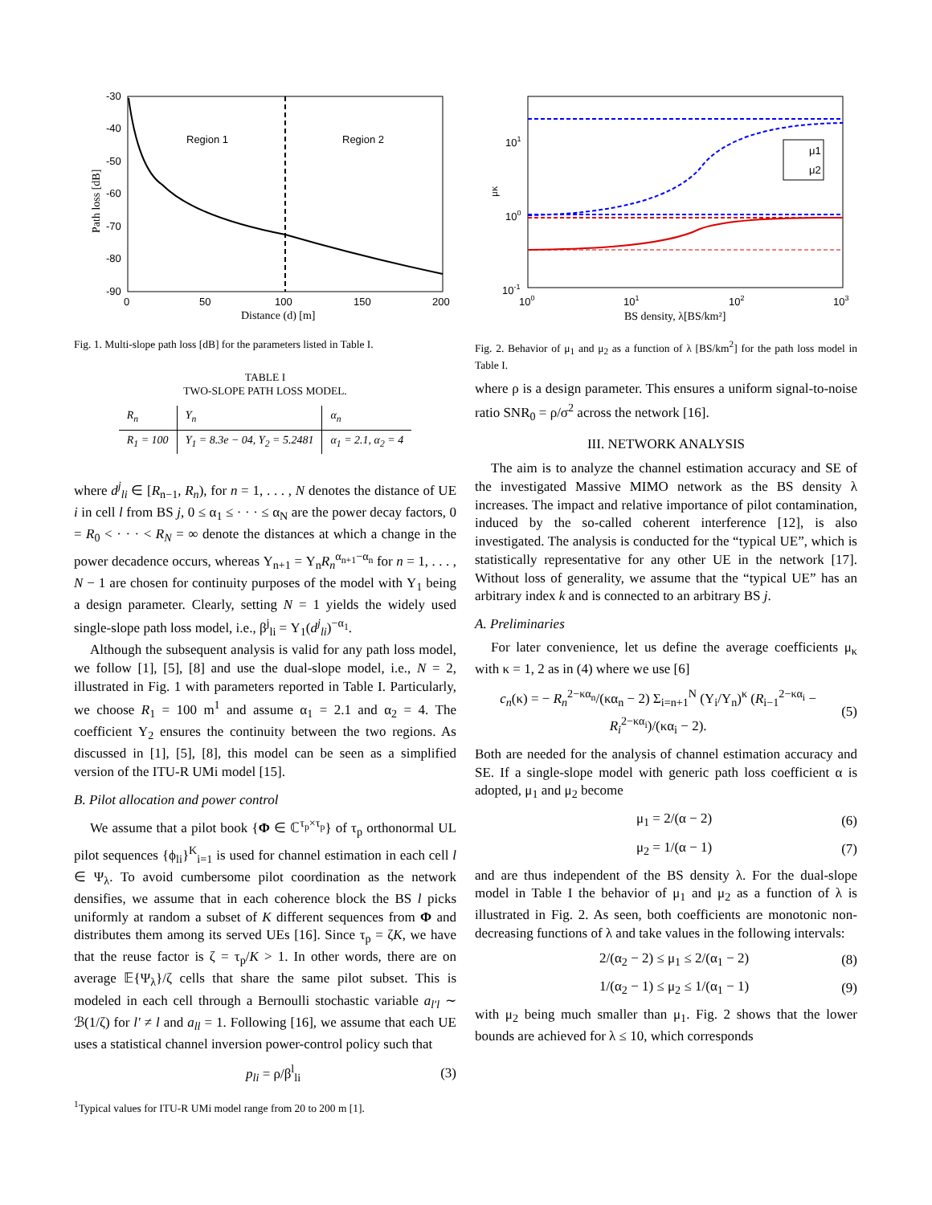Region 1
Region 2
-30
-40
-50
-60
-70
-80
-90
0
50
100
150
200
Distance (d) [m]
Path loss [dB]
Fig. 1. Multi-slope path loss [dB] for the parameters listed in Table I.
TABLE I
TWO-SLOPE PATH LOSS MODEL.
| R<sub>n</sub> | Υ<sub>n</sub> | α<sub>n</sub> |
| --- | --- | --- |
| R<sub>1</sub> = 100 | Υ<sub>1</sub> = 8.3e − 04, Υ<sub>2</sub> = 5.2481 | α<sub>1</sub> = 2.1, α<sub>2</sub> = 4 |
where d<sup>j</sup><sub>li</sub> ∈ [R<sub>n−1</sub>, R<sub>n</sub>), for n = 1, . . . , N denotes the distance of UE i in cell l from BS j, 0 ≤ α<sub>1</sub> ≤ · · · ≤ α<sub>N</sub> are the power decay factors, 0 = R<sub>0</sub> < · · · < R<sub>N</sub> = ∞ denote the distances at which a change in the power decadence occurs, whereas Υ<sub>n+1</sub> = Υ<sub>n</sub>R<sub>n</sub><sup>α<sub>n+1</sub>−α<sub>n</sub></sup> for n = 1, . . . , N − 1 are chosen for continuity purposes of the model with Υ<sub>1</sub> being a design parameter. Clearly, setting N = 1 yields the widely used single-slope path loss model, i.e., β<sup>j</sup><sub>li</sub> = Υ<sub>1</sub>(d<sup>j</sup><sub>li</sub>)<sup>−α<sub>1</sub></sup>.
Although the subsequent analysis is valid for any path loss model, we follow [1], [5], [8] and use the dual-slope model, i.e., N = 2, illustrated in Fig. 1 with parameters reported in Table I. Particularly, we choose R<sub>1</sub> = 100 m<sup>1</sup> and assume α<sub>1</sub> = 2.1 and α<sub>2</sub> = 4. The coefficient Υ<sub>2</sub> ensures the continuity between the two regions. As discussed in [1], [5], [8], this model can be seen as a simplified version of the ITU-R UMi model [15].
B. Pilot allocation and power control
We assume that a pilot book {Φ ∈ ℂ<sup>τ<sub>p</sub>×τ<sub>p</sub></sup>} of τ<sub>p</sub> orthonormal UL pilot sequences {ϕ<sub>li</sub>}<sup>K</sup><sub>i=1</sub> is used for channel estimation in each cell l ∈ Ψ<sub>λ</sub>. To avoid cumbersome pilot coordination as the network densifies, we assume that in each coherence block the BS l picks uniformly at random a subset of K different sequences from Φ and distributes them among its served UEs [16]. Since τ<sub>p</sub> = ζK, we have that the reuse factor is ζ = τ<sub>p</sub>/K > 1. In other words, there are on average 𝔼{Ψ<sub>λ</sub>}/ζ cells that share the same pilot subset. This is modeled in each cell through a Bernoulli stochastic variable a<sub>l′l</sub> ∼ ℬ(1/ζ) for l′ ≠ l and a<sub>ll</sub> = 1. Following [16], we assume that each UE uses a statistical channel inversion power-control policy such that
p<sub>li</sub> = ρ/β<sup>l</sup><sub>li</sub> (3)
<sup>1</sup> Typical values for ITU-R UMi model range from 20 to 200 m [1].
μ1
μ2
101
100
10-1
100
101
102
103
BS density, λ[BS/km²]
μκ
Fig. 2. Behavior of μ<sub>1</sub> and μ<sub>2</sub> as a function of λ [BS/km<sup>2</sup>] for the path loss model in Table I.
where ρ is a design parameter. This ensures a uniform signal-to-noise ratio SNR<sub>0</sub> = ρ/σ<sup>2</sup> across the network [16].
III. NETWORK ANALYSIS
The aim is to analyze the channel estimation accuracy and SE of the investigated Massive MIMO network as the BS density λ increases. The impact and relative importance of pilot contamination, induced by the so-called coherent interference [12], is also investigated. The analysis is conducted for the “typical UE”, which is statistically representative for any other UE in the network [17]. Without loss of generality, we assume that the “typical UE” has an arbitrary index k and is connected to an arbitrary BS j.
A. Preliminaries
For later convenience, let us define the average coefficients μ<sub>κ</sub> with κ = 1, 2 as in (4) where we use [6]
c<sub>n</sub>(κ) = − R<sub>n</sub><sup>2−κα<sub>n</sub></sup>/(κα<sub>n</sub> − 2) Σ<sub>i=n+1</sub><sup>N</sup> (Υ<sub>i</sub>/Υ<sub>n</sub>)<sup>κ</sup> (R<sub>i−1</sub><sup>2−κα<sub>i</sub></sup> − R<sub>i</sub><sup>2−κα<sub>i</sub></sup>)/(κα<sub>i</sub> − 2). (5)
Both are needed for the analysis of channel estimation accuracy and SE. If a single-slope model with generic path loss coefficient α is adopted, μ<sub>1</sub> and μ<sub>2</sub> become
μ<sub>1</sub> = 2/(α − 2) (6)
μ<sub>2</sub> = 1/(α − 1) (7)
and are thus independent of the BS density λ. For the dual-slope model in Table I the behavior of μ<sub>1</sub> and μ<sub>2</sub> as a function of λ is illustrated in Fig. 2. As seen, both coefficients are monotonic non-decreasing functions of λ and take values in the following intervals:
2/(α<sub>2</sub> − 2) ≤ μ<sub>1</sub> ≤ 2/(α<sub>1</sub> − 2) (8)
1/(α<sub>2</sub> − 1) ≤ μ<sub>2</sub> ≤ 1/(α<sub>1</sub> − 1) (9)
with μ<sub>2</sub> being much smaller than μ<sub>1</sub>. Fig. 2 shows that the lower bounds are achieved for λ ≤ 10, which corresponds